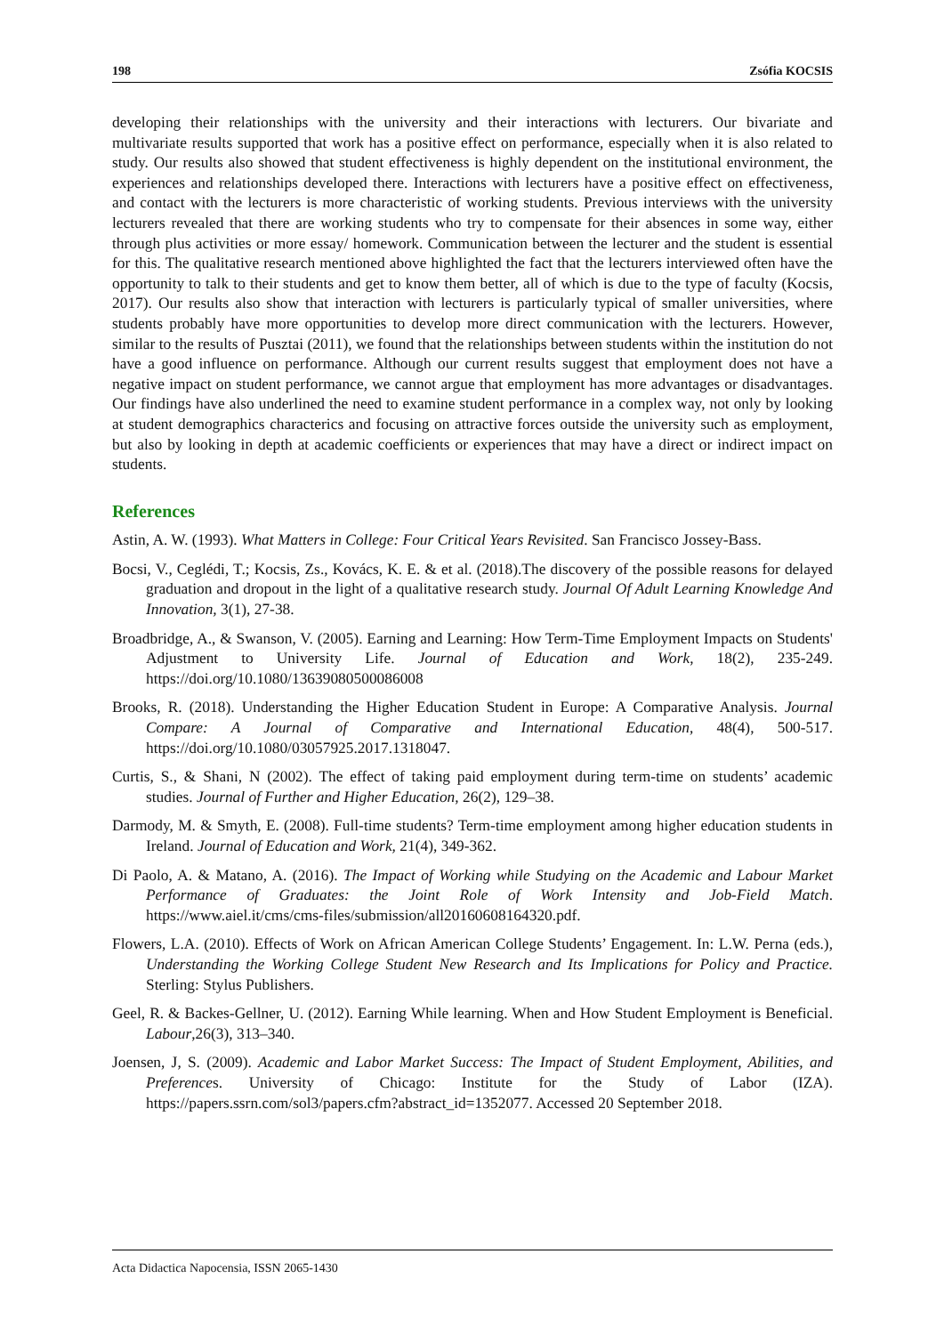198 Zsófia KOCSIS
developing their relationships with the university and their interactions with lecturers. Our bivariate and multivariate results supported that work has a positive effect on performance, especially when it is also related to study. Our results also showed that student effectiveness is highly dependent on the institutional environment, the experiences and relationships developed there. Interactions with lecturers have a positive effect on effectiveness, and contact with the lecturers is more characteristic of working students. Previous interviews with the university lecturers revealed that there are working students who try to compensate for their absences in some way, either through plus activities or more essay/ homework. Communication between the lecturer and the student is essential for this. The qualitative research mentioned above highlighted the fact that the lecturers interviewed often have the opportunity to talk to their students and get to know them better, all of which is due to the type of faculty (Kocsis, 2017). Our results also show that interaction with lecturers is particularly typical of smaller universities, where students probably have more opportunities to develop more direct communication with the lecturers. However, similar to the results of Pusztai (2011), we found that the relationships between students within the institution do not have a good influence on performance. Although our current results suggest that employment does not have a negative impact on student performance, we cannot argue that employment has more advantages or disadvantages. Our findings have also underlined the need to examine student performance in a complex way, not only by looking at student demographics characterics and focusing on attractive forces outside the university such as employment, but also by looking in depth at academic coefficients or experiences that may have a direct or indirect impact on students.
References
Astin, A. W. (1993). What Matters in College: Four Critical Years Revisited. San Francisco Jossey-Bass.
Bocsi, V., Ceglédi, T.; Kocsis, Zs., Kovács, K. E. & et al. (2018).The discovery of the possible reasons for delayed graduation and dropout in the light of a qualitative research study. Journal Of Adult Learning Knowledge And Innovation, 3(1), 27-38.
Broadbridge, A., & Swanson, V. (2005). Earning and Learning: How Term-Time Employment Impacts on Students' Adjustment to University Life. Journal of Education and Work, 18(2), 235-249. https://doi.org/10.1080/13639080500086008
Brooks, R. (2018). Understanding the Higher Education Student in Europe: A Comparative Analysis. Journal Compare: A Journal of Comparative and International Education, 48(4), 500-517. https://doi.org/10.1080/03057925.2017.1318047.
Curtis, S., & Shani, N (2002). The effect of taking paid employment during term-time on students’ academic studies. Journal of Further and Higher Education, 26(2), 129–38.
Darmody, M. & Smyth, E. (2008). Full-time students? Term-time employment among higher education students in Ireland. Journal of Education and Work, 21(4), 349-362.
Di Paolo, A. & Matano, A. (2016). The Impact of Working while Studying on the Academic and Labour Market Performance of Graduates: the Joint Role of Work Intensity and Job-Field Match. https://www.aiel.it/cms/cms-files/submission/all20160608164320.pdf.
Flowers, L.A. (2010). Effects of Work on African American College Students’ Engagement. In: L.W. Perna (eds.), Understanding the Working College Student New Research and Its Implications for Policy and Practice. Sterling: Stylus Publishers.
Geel, R. & Backes-Gellner, U. (2012). Earning While learning. When and How Student Employment is Beneficial. Labour,26(3), 313–340.
Joensen, J, S. (2009). Academic and Labor Market Success: The Impact of Student Employment, Abilities, and Preferences. University of Chicago: Institute for the Study of Labor (IZA). https://papers.ssrn.com/sol3/papers.cfm?abstract_id=1352077. Accessed 20 September 2018.
Acta Didactica Napocensia, ISSN 2065-1430